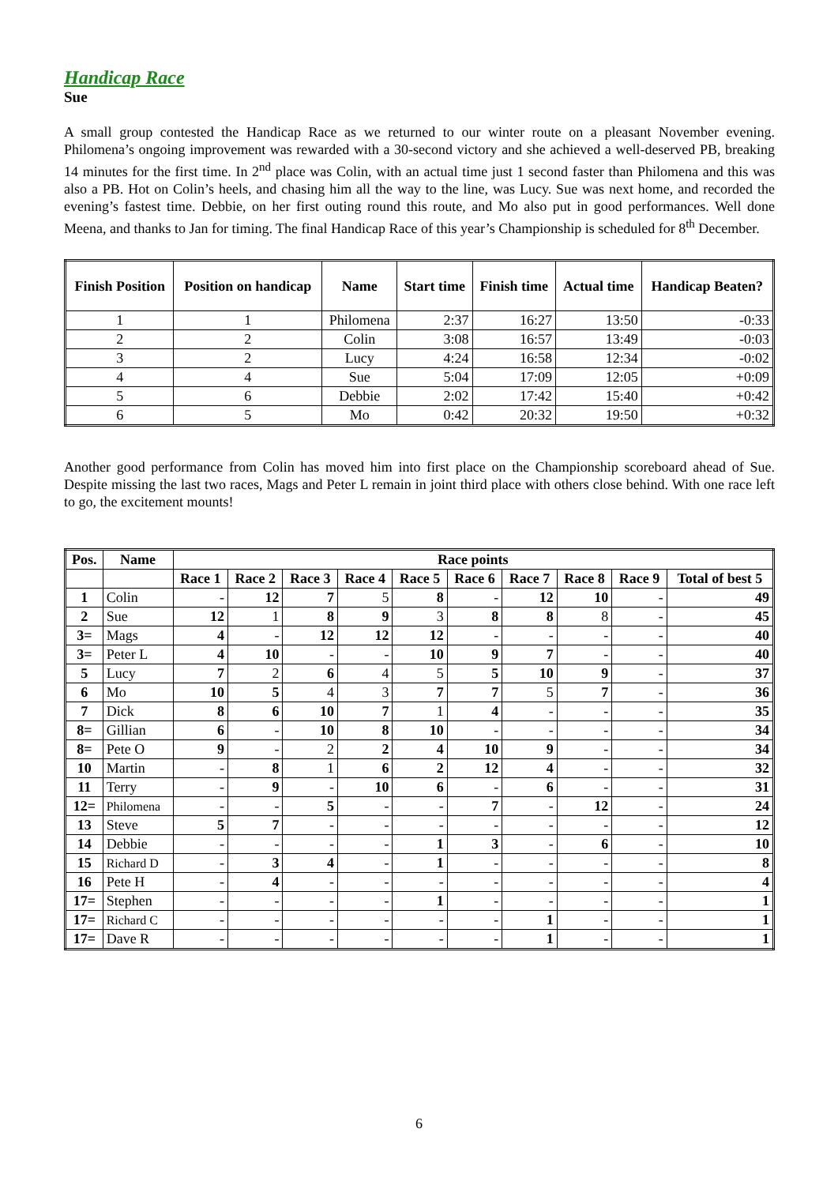Handicap Race
Sue
A small group contested the Handicap Race as we returned to our winter route on a pleasant November evening. Philomena’s ongoing improvement was rewarded with a 30-second victory and she achieved a well-deserved PB, breaking 14 minutes for the first time. In 2<sup>nd</sup> place was Colin, with an actual time just 1 second faster than Philomena and this was also a PB. Hot on Colin’s heels, and chasing him all the way to the line, was Lucy. Sue was next home, and recorded the evening’s fastest time. Debbie, on her first outing round this route, and Mo also put in good performances. Well done Meena, and thanks to Jan for timing. The final Handicap Race of this year’s Championship is scheduled for 8<sup>th</sup> December.
| Finish Position | Position on handicap | Name | Start time | Finish time | Actual time | Handicap Beaten? |
| --- | --- | --- | --- | --- | --- | --- |
| 1 | 1 | Philomena | 2:37 | 16:27 | 13:50 | -0:33 |
| 2 | 2 | Colin | 3:08 | 16:57 | 13:49 | -0:03 |
| 3 | 2 | Lucy | 4:24 | 16:58 | 12:34 | -0:02 |
| 4 | 4 | Sue | 5:04 | 17:09 | 12:05 | +0:09 |
| 5 | 6 | Debbie | 2:02 | 17:42 | 15:40 | +0:42 |
| 6 | 5 | Mo | 0:42 | 20:32 | 19:50 | +0:32 |
Another good performance from Colin has moved him into first place on the Championship scoreboard ahead of Sue. Despite missing the last two races, Mags and Peter L remain in joint third place with others close behind. With one race left to go, the excitement mounts!
| Pos. | Name | Race points | | | | | | | | | |
| --- | --- | --- | --- | --- | --- | --- | --- | --- | --- | --- | --- |
| | | Race 1 | Race 2 | Race 3 | Race 4 | Race 5 | Race 6 | Race 7 | Race 8 | Race 9 | Total of best 5 |
| 1 | Colin | - | 12 | 7 | 5 | 8 | - | 12 | 10 | - | 49 |
| 2 | Sue | 12 | 1 | 8 | 9 | 3 | 8 | 8 | 8 | - | 45 |
| 3= | Mags | 4 | - | 12 | 12 | 12 | - | - | - | - | 40 |
| 3= | Peter L | 4 | 10 | - | - | 10 | 9 | 7 | - | - | 40 |
| 5 | Lucy | 7 | 2 | 6 | 4 | 5 | 5 | 10 | 9 | - | 37 |
| 6 | Mo | 10 | 5 | 4 | 3 | 7 | 7 | 5 | 7 | - | 36 |
| 7 | Dick | 8 | 6 | 10 | 7 | 1 | 4 | - | - | - | 35 |
| 8= | Gillian | 6 | - | 10 | 8 | 10 | - | - | - | - | 34 |
| 8= | Pete O | 9 | - | 2 | 2 | 4 | 10 | 9 | - | - | 34 |
| 10 | Martin | - | 8 | 1 | 6 | 2 | 12 | 4 | - | - | 32 |
| 11 | Terry | - | 9 | - | 10 | 6 | - | 6 | - | - | 31 |
| 12= | Philomena | - | - | 5 | - | - | 7 | - | 12 | - | 24 |
| 13 | Steve | 5 | 7 | - | - | - | - | - | - | - | 12 |
| 14 | Debbie | - | - | - | - | 1 | 3 | - | 6 | - | 10 |
| 15 | Richard D | - | 3 | 4 | - | 1 | - | - | - | - | 8 |
| 16 | Pete H | - | 4 | - | - | - | - | - | - | - | 4 |
| 17= | Stephen | - | - | - | - | 1 | - | - | - | - | 1 |
| 17= | Richard C | - | - | - | - | - | - | 1 | - | - | 1 |
| 17= | Dave R | - | - | - | - | - | - | 1 | - | - | 1 |
6